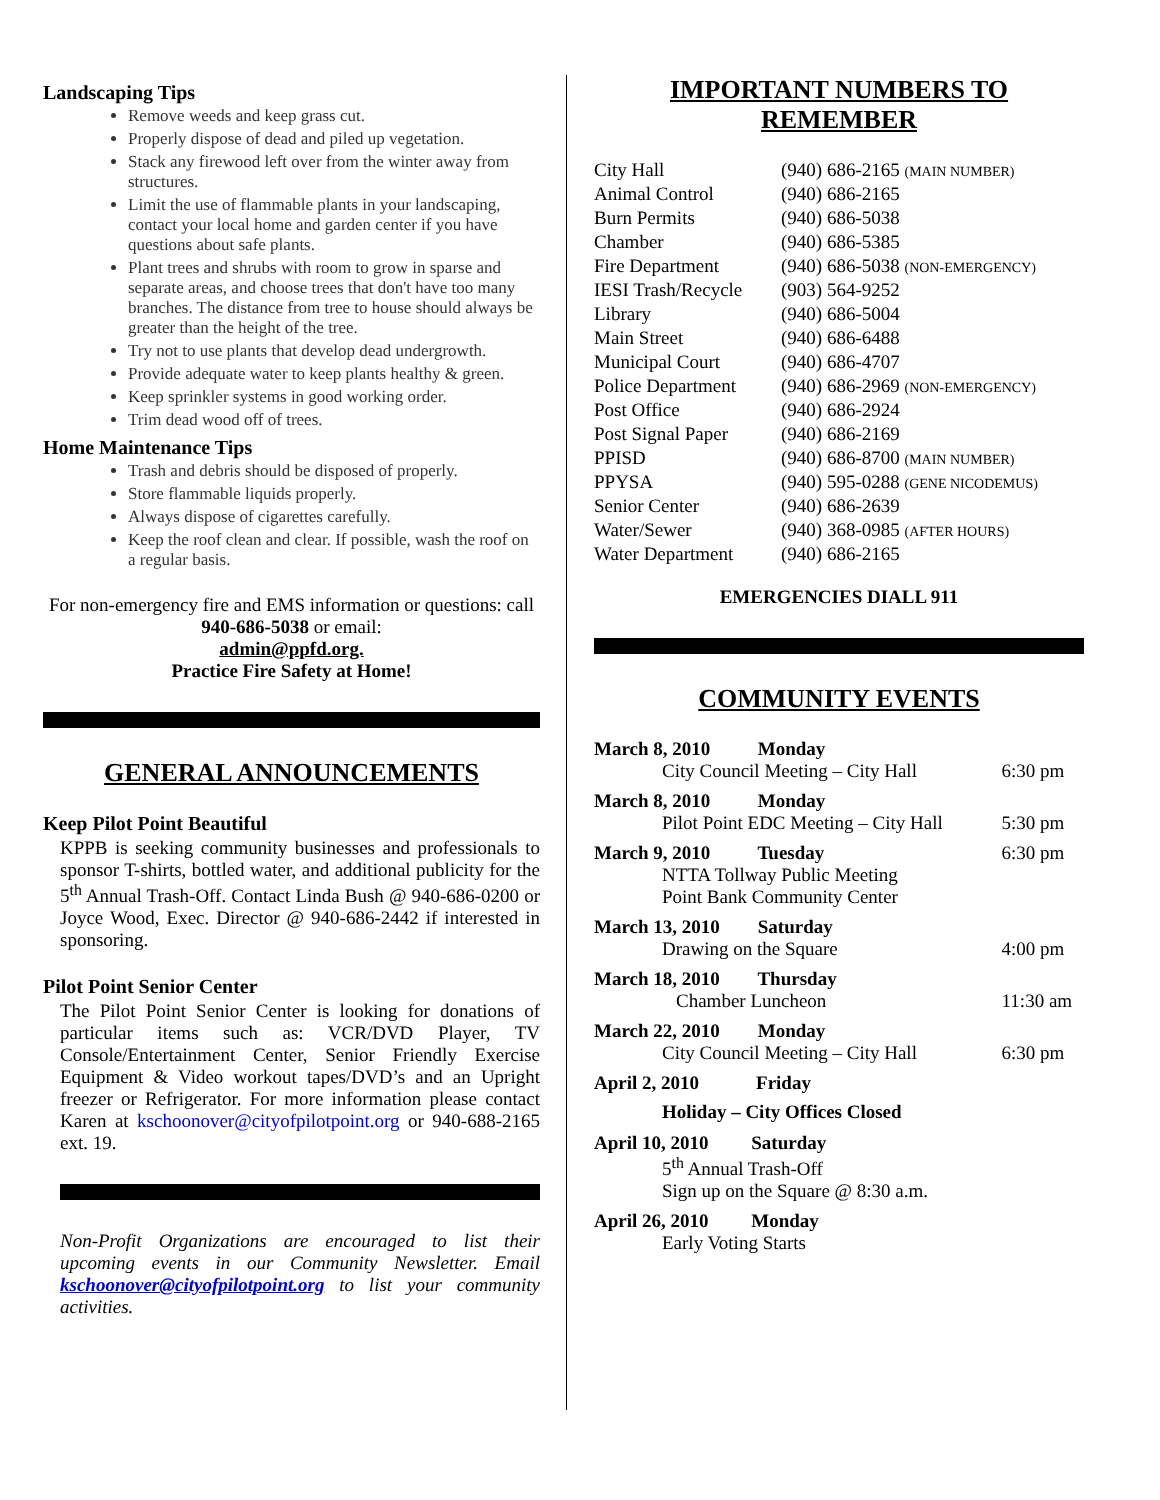Landscaping Tips
Remove weeds and keep grass cut.
Properly dispose of dead and piled up vegetation.
Stack any firewood left over from the winter away from structures.
Limit the use of flammable plants in your landscaping, contact your local home and garden center if you have questions about safe plants.
Plant trees and shrubs with room to grow in sparse and separate areas, and choose trees that don't have too many branches. The distance from tree to house should always be greater than the height of the tree.
Try not to use plants that develop dead undergrowth.
Provide adequate water to keep plants healthy & green.
Keep sprinkler systems in good working order.
Trim dead wood off of trees.
Home Maintenance Tips
Trash and debris should be disposed of properly.
Store flammable liquids properly.
Always dispose of cigarettes carefully.
Keep the roof clean and clear. If possible, wash the roof on a regular basis.
For non-emergency fire and EMS information or questions: call 940-686-5038 or email:
admin@ppfd.org.
Practice Fire Safety at Home!
GENERAL ANNOUNCEMENTS
Keep Pilot Point Beautiful
KPPB is seeking community businesses and professionals to sponsor T-shirts, bottled water, and additional publicity for the 5<sup>th</sup> Annual Trash-Off. Contact Linda Bush @ 940-686-0200 or Joyce Wood, Exec. Director @ 940-686-2442 if interested in sponsoring.
Pilot Point Senior Center
The Pilot Point Senior Center is looking for donations of particular items such as: VCR/DVD Player, TV Console/Entertainment Center, Senior Friendly Exercise Equipment & Video workout tapes/DVD’s and an Upright freezer or Refrigerator. For more information please contact Karen at kschoonover@cityofpilotpoint.org or 940-688-2165 ext. 19.
Non-Profit Organizations are encouraged to list their upcoming events in our Community Newsletter. Email kschoonover@cityofpilotpoint.org to list your community activities.
IMPORTANT NUMBERS TO REMEMBER
| City Hall | (940) 686-2165 (MAIN NUMBER) |
| Animal Control | (940) 686-2165 |
| Burn Permits | (940) 686-5038 |
| Chamber | (940) 686-5385 |
| Fire Department | (940) 686-5038 (NON-EMERGENCY) |
| IESI Trash/Recycle | (903) 564-9252 |
| Library | (940) 686-5004 |
| Main Street | (940) 686-6488 |
| Municipal Court | (940) 686-4707 |
| Police Department | (940) 686-2969 (NON-EMERGENCY) |
| Post Office | (940) 686-2924 |
| Post Signal Paper | (940) 686-2169 |
| PPISD | (940) 686-8700 (MAIN NUMBER) |
| PPYSA | (940) 595-0288 (GENE NICODEMUS) |
| Senior Center | (940) 686-2639 |
| Water/Sewer | (940) 368-0985 (AFTER HOURS) |
| Water Department | (940) 686-2165 |
EMERGENCIES DIALL 911
COMMUNITY EVENTS
| March 8, 2010 Monday City Council Meeting – City Hall | 6:30 pm |
| March 8, 2010 Monday Pilot Point EDC Meeting – City Hall | 5:30 pm |
| March 9, 2010 Tuesday NTTA Tollway Public Meeting Point Bank Community Center | 6:30 pm |
| March 13, 2010 Saturday Drawing on the Square | 4:00 pm |
| March 18, 2010 Thursday Chamber Luncheon | 11:30 am |
| March 22, 2010 Monday City Council Meeting – City Hall | 6:30 pm |
| April 2, 2010 Friday Holiday – City Offices Closed | |
| April 10, 2010 Saturday 5<sup>th</sup> Annual Trash-Off Sign up on the Square @ 8:30 a.m. | |
| April 26, 2010 Monday Early Voting Starts | |